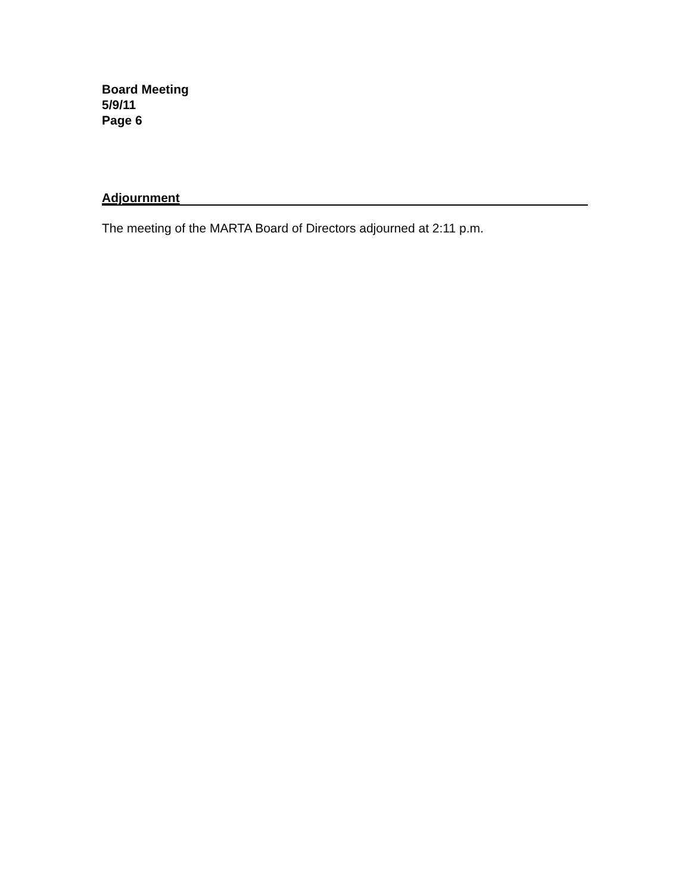Board Meeting
5/9/11
Page 6
Adjournment
The meeting of the MARTA Board of Directors adjourned at 2:11 p.m.